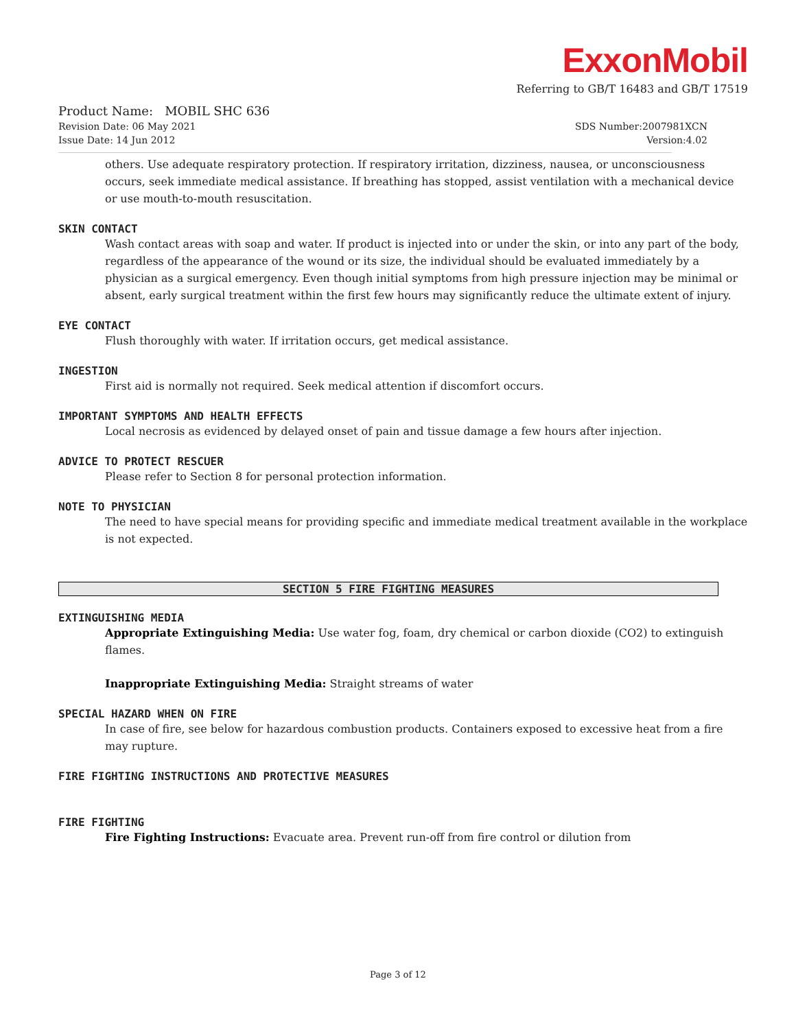ExxonMobil
Referring to GB/T 16483 and GB/T 17519
Product Name: MOBIL SHC 636
Revision Date: 06 May 2021 SDS Number:2007981XCN
Issue Date: 14 Jun 2012 Version:4.02
others. Use adequate respiratory protection. If respiratory irritation, dizziness, nausea, or unconsciousness occurs, seek immediate medical assistance. If breathing has stopped, assist ventilation with a mechanical device or use mouth-to-mouth resuscitation.
SKIN CONTACT
Wash contact areas with soap and water. If product is injected into or under the skin, or into any part of the body, regardless of the appearance of the wound or its size, the individual should be evaluated immediately by a physician as a surgical emergency. Even though initial symptoms from high pressure injection may be minimal or absent, early surgical treatment within the first few hours may significantly reduce the ultimate extent of injury.
EYE CONTACT
Flush thoroughly with water. If irritation occurs, get medical assistance.
INGESTION
First aid is normally not required. Seek medical attention if discomfort occurs.
IMPORTANT SYMPTOMS AND HEALTH EFFECTS
Local necrosis as evidenced by delayed onset of pain and tissue damage a few hours after injection.
ADVICE TO PROTECT RESCUER
Please refer to Section 8 for personal protection information.
NOTE TO PHYSICIAN
The need to have special means for providing specific and immediate medical treatment available in the workplace is not expected.
SECTION 5 FIRE FIGHTING MEASURES
EXTINGUISHING MEDIA
Appropriate Extinguishing Media: Use water fog, foam, dry chemical or carbon dioxide (CO2) to extinguish flames.
Inappropriate Extinguishing Media: Straight streams of water
SPECIAL HAZARD WHEN ON FIRE
In case of fire, see below for hazardous combustion products. Containers exposed to excessive heat from a fire may rupture.
FIRE FIGHTING INSTRUCTIONS AND PROTECTIVE MEASURES
FIRE FIGHTING
Fire Fighting Instructions: Evacuate area. Prevent run-off from fire control or dilution from
Page 3 of 12